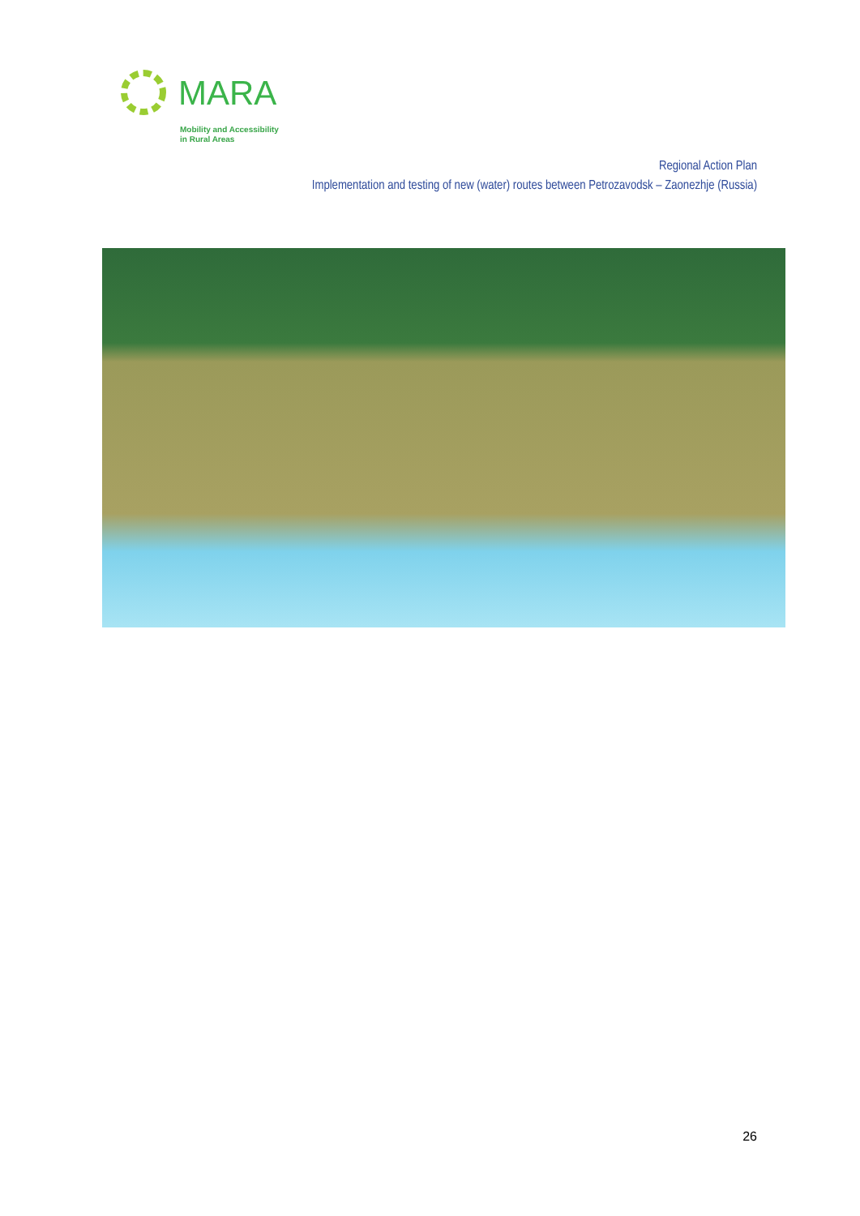MARA
Mobility and Accessibility
in Rural Areas
Regional Action Plan
Implementation and testing of new (water) routes between Petrozavodsk – Zaonezhje (Russia)
26